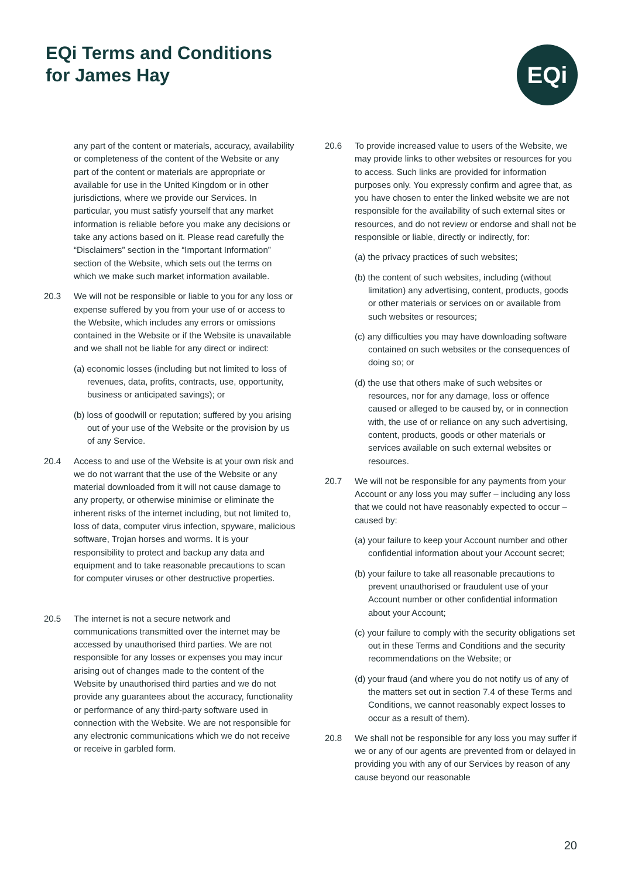EQi Terms and Conditions
for James Hay
EQi
any part of the content or materials, accuracy, availability or completeness of the content of the Website or any part of the content or materials are appropriate or available for use in the United Kingdom or in other jurisdictions, where we provide our Services. In particular, you must satisfy yourself that any market information is reliable before you make any decisions or take any actions based on it. Please read carefully the “Disclaimers” section in the “Important Information” section of the Website, which sets out the terms on which we make such market information available.
20.3 We will not be responsible or liable to you for any loss or expense suffered by you from your use of or access to the Website, which includes any errors or omissions contained in the Website or if the Website is unavailable and we shall not be liable for any direct or indirect:
(a) economic losses (including but not limited to loss of revenues, data, profits, contracts, use, opportunity, business or anticipated savings); or
(b) loss of goodwill or reputation; suffered by you arising out of your use of the Website or the provision by us of any Service.
20.4 Access to and use of the Website is at your own risk and we do not warrant that the use of the Website or any material downloaded from it will not cause damage to any property, or otherwise minimise or eliminate the inherent risks of the internet including, but not limited to, loss of data, computer virus infection, spyware, malicious software, Trojan horses and worms. It is your responsibility to protect and backup any data and equipment and to take reasonable precautions to scan for computer viruses or other destructive properties.
20.5 The internet is not a secure network and communications transmitted over the internet may be accessed by unauthorised third parties. We are not responsible for any losses or expenses you may incur arising out of changes made to the content of the Website by unauthorised third parties and we do not provide any guarantees about the accuracy, functionality or performance of any third-party software used in connection with the Website. We are not responsible for any electronic communications which we do not receive or receive in garbled form.
20.6 To provide increased value to users of the Website, we may provide links to other websites or resources for you to access. Such links are provided for information purposes only. You expressly confirm and agree that, as you have chosen to enter the linked website we are not responsible for the availability of such external sites or resources, and do not review or endorse and shall not be responsible or liable, directly or indirectly, for:
(a) the privacy practices of such websites;
(b) the content of such websites, including (without limitation) any advertising, content, products, goods or other materials or services on or available from such websites or resources;
(c) any difficulties you may have downloading software contained on such websites or the consequences of doing so; or
(d) the use that others make of such websites or resources, nor for any damage, loss or offence caused or alleged to be caused by, or in connection with, the use of or reliance on any such advertising, content, products, goods or other materials or services available on such external websites or resources.
20.7 We will not be responsible for any payments from your Account or any loss you may suffer – including any loss that we could not have reasonably expected to occur – caused by:
(a) your failure to keep your Account number and other confidential information about your Account secret;
(b) your failure to take all reasonable precautions to prevent unauthorised or fraudulent use of your Account number or other confidential information about your Account;
(c) your failure to comply with the security obligations set out in these Terms and Conditions and the security recommendations on the Website; or
(d) your fraud (and where you do not notify us of any of the matters set out in section 7.4 of these Terms and Conditions, we cannot reasonably expect losses to occur as a result of them).
20.8 We shall not be responsible for any loss you may suffer if we or any of our agents are prevented from or delayed in providing you with any of our Services by reason of any cause beyond our reasonable
20